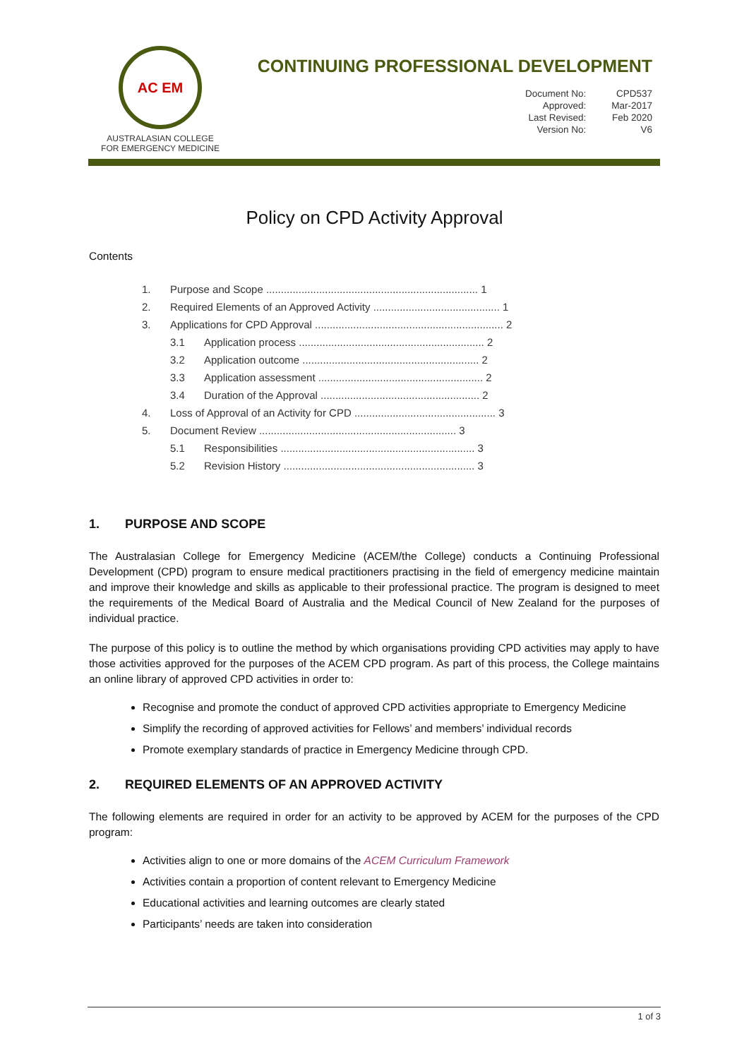AC EM
AUSTRALASIAN COLLEGE
FOR EMERGENCY MEDICINE
CONTINUING PROFESSIONAL DEVELOPMENT
| Document No: | CPD537 |
| Approved: | Mar-2017 |
| Last Revised: | Feb 2020 |
| Version No: | V6 |
Policy on CPD Activity Approval
Contents
| 1. | Purpose and Scope ........................................................................ 1 | |
| 2. | Required Elements of an Approved Activity ........................................... 1 | |
| 3. | Applications for CPD Approval ................................................................ 2 | |
| | 3.1 | Application process ............................................................... 2 |
| | 3.2 | Application outcome ............................................................ 2 |
| | 3.3 | Application assessment ........................................................ 2 |
| | 3.4 | Duration of the Approval ...................................................... 2 |
| 4. | Loss of Approval of an Activity for CPD ................................................ 3 | |
| 5. | Document Review ................................................................... 3 | |
| | 5.1 | Responsibilities .................................................................. 3 |
| | 5.2 | Revision History ................................................................. 3 |
1. PURPOSE AND SCOPE
The Australasian College for Emergency Medicine (ACEM/the College) conducts a Continuing Professional Development (CPD) program to ensure medical practitioners practising in the field of emergency medicine maintain and improve their knowledge and skills as applicable to their professional practice. The program is designed to meet the requirements of the Medical Board of Australia and the Medical Council of New Zealand for the purposes of individual practice.
The purpose of this policy is to outline the method by which organisations providing CPD activities may apply to have those activities approved for the purposes of the ACEM CPD program. As part of this process, the College maintains an online library of approved CPD activities in order to:
Recognise and promote the conduct of approved CPD activities appropriate to Emergency Medicine
Simplify the recording of approved activities for Fellows’ and members’ individual records
Promote exemplary standards of practice in Emergency Medicine through CPD.
2. REQUIRED ELEMENTS OF AN APPROVED ACTIVITY
The following elements are required in order for an activity to be approved by ACEM for the purposes of the CPD program:
Activities align to one or more domains of the ACEM Curriculum Framework
Activities contain a proportion of content relevant to Emergency Medicine
Educational activities and learning outcomes are clearly stated
Participants’ needs are taken into consideration
1 of 3